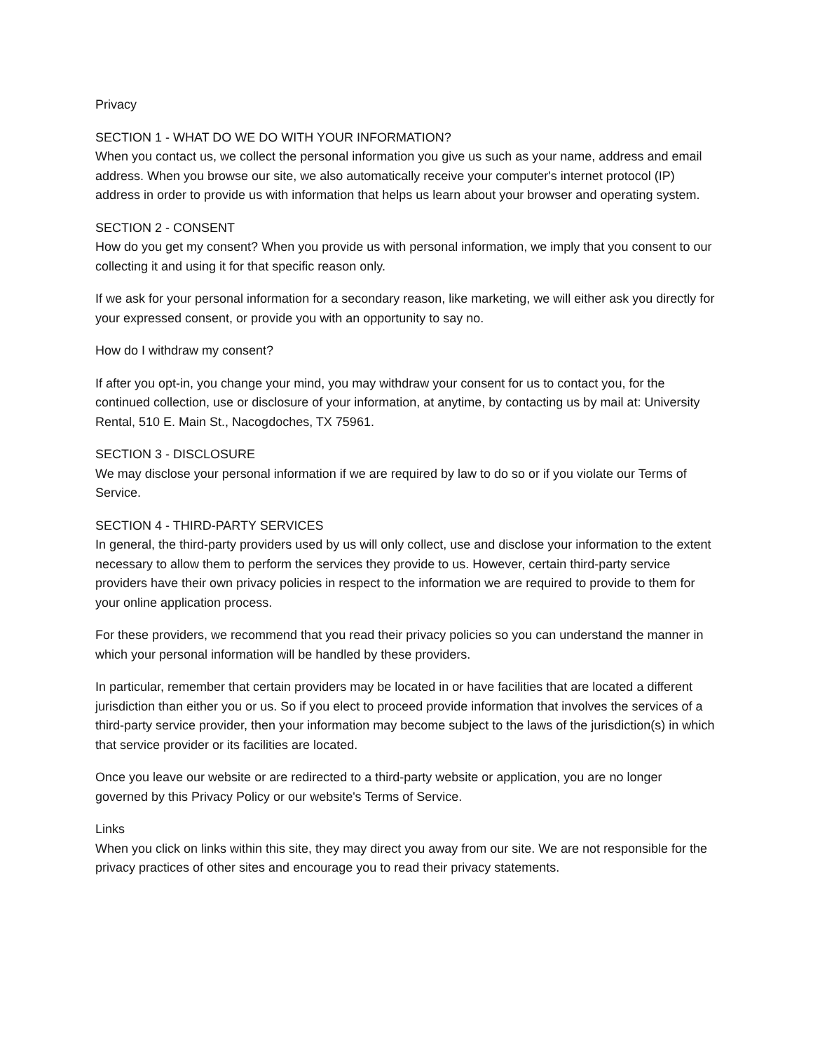Privacy
SECTION 1 - WHAT DO WE DO WITH YOUR INFORMATION?
When you contact us, we collect the personal information you give us such as your name, address and email address. When you browse our site, we also automatically receive your computer's internet protocol (IP) address in order to provide us with information that helps us learn about your browser and operating system.
SECTION 2 - CONSENT
How do you get my consent? When you provide us with personal information, we imply that you consent to our collecting it and using it for that specific reason only.
If we ask for your personal information for a secondary reason, like marketing, we will either ask you directly for your expressed consent, or provide you with an opportunity to say no.
How do I withdraw my consent?
If after you opt-in, you change your mind, you may withdraw your consent for us to contact you, for the continued collection, use or disclosure of your information, at anytime, by contacting us by mail at: University Rental, 510 E. Main St., Nacogdoches, TX 75961.
SECTION 3 - DISCLOSURE
We may disclose your personal information if we are required by law to do so or if you violate our Terms of Service.
SECTION 4 - THIRD-PARTY SERVICES
In general, the third-party providers used by us will only collect, use and disclose your information to the extent necessary to allow them to perform the services they provide to us. However, certain third-party service providers have their own privacy policies in respect to the information we are required to provide to them for your online application process.
For these providers, we recommend that you read their privacy policies so you can understand the manner in which your personal information will be handled by these providers.
In particular, remember that certain providers may be located in or have facilities that are located a different jurisdiction than either you or us. So if you elect to proceed provide information that involves the services of a third-party service provider, then your information may become subject to the laws of the jurisdiction(s) in which that service provider or its facilities are located.
Once you leave our website or are redirected to a third-party website or application, you are no longer governed by this Privacy Policy or our website's Terms of Service.
Links
When you click on links within this site, they may direct you away from our site. We are not responsible for the privacy practices of other sites and encourage you to read their privacy statements.